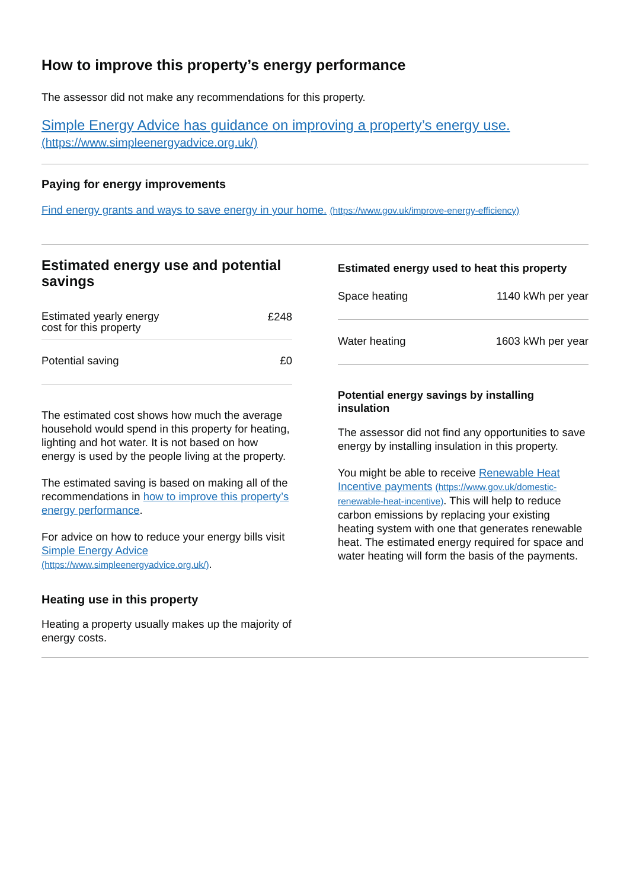How to improve this property’s energy performance
The assessor did not make any recommendations for this property.
Simple Energy Advice has guidance on improving a property’s energy use.
(https://www.simpleenergyadvice.org.uk/)
Paying for energy improvements
Find energy grants and ways to save energy in your home. (https://www.gov.uk/improve-energy-efficiency)
Estimated energy use and potential savings
| Estimated yearly energy cost for this property | £248 |
| Potential saving | £0 |
The estimated cost shows how much the average household would spend in this property for heating, lighting and hot water. It is not based on how energy is used by the people living at the property.
The estimated saving is based on making all of the recommendations in how to improve this property’s energy performance.
For advice on how to reduce your energy bills visit Simple Energy Advice (https://www.simpleenergyadvice.org.uk/).
Heating use in this property
Heating a property usually makes up the majority of energy costs.
Estimated energy used to heat this property
| Space heating | 1140 kWh per year |
| Water heating | 1603 kWh per year |
Potential energy savings by installing insulation
The assessor did not find any opportunities to save energy by installing insulation in this property.
You might be able to receive Renewable Heat Incentive payments (https://www.gov.uk/domestic-renewable-heat-incentive). This will help to reduce carbon emissions by replacing your existing heating system with one that generates renewable heat. The estimated energy required for space and water heating will form the basis of the payments.